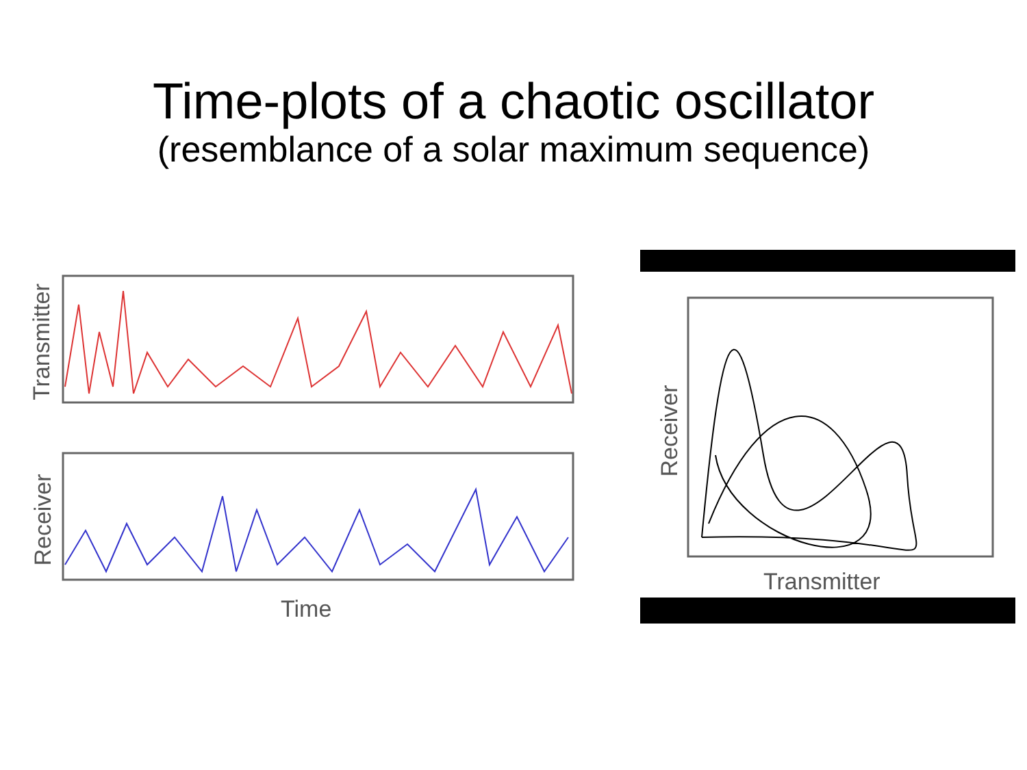Time-plots of a chaotic oscillator
(resemblance of a solar maximum sequence)
Time
Transmitter
Transmitter
Receiver
Receiver